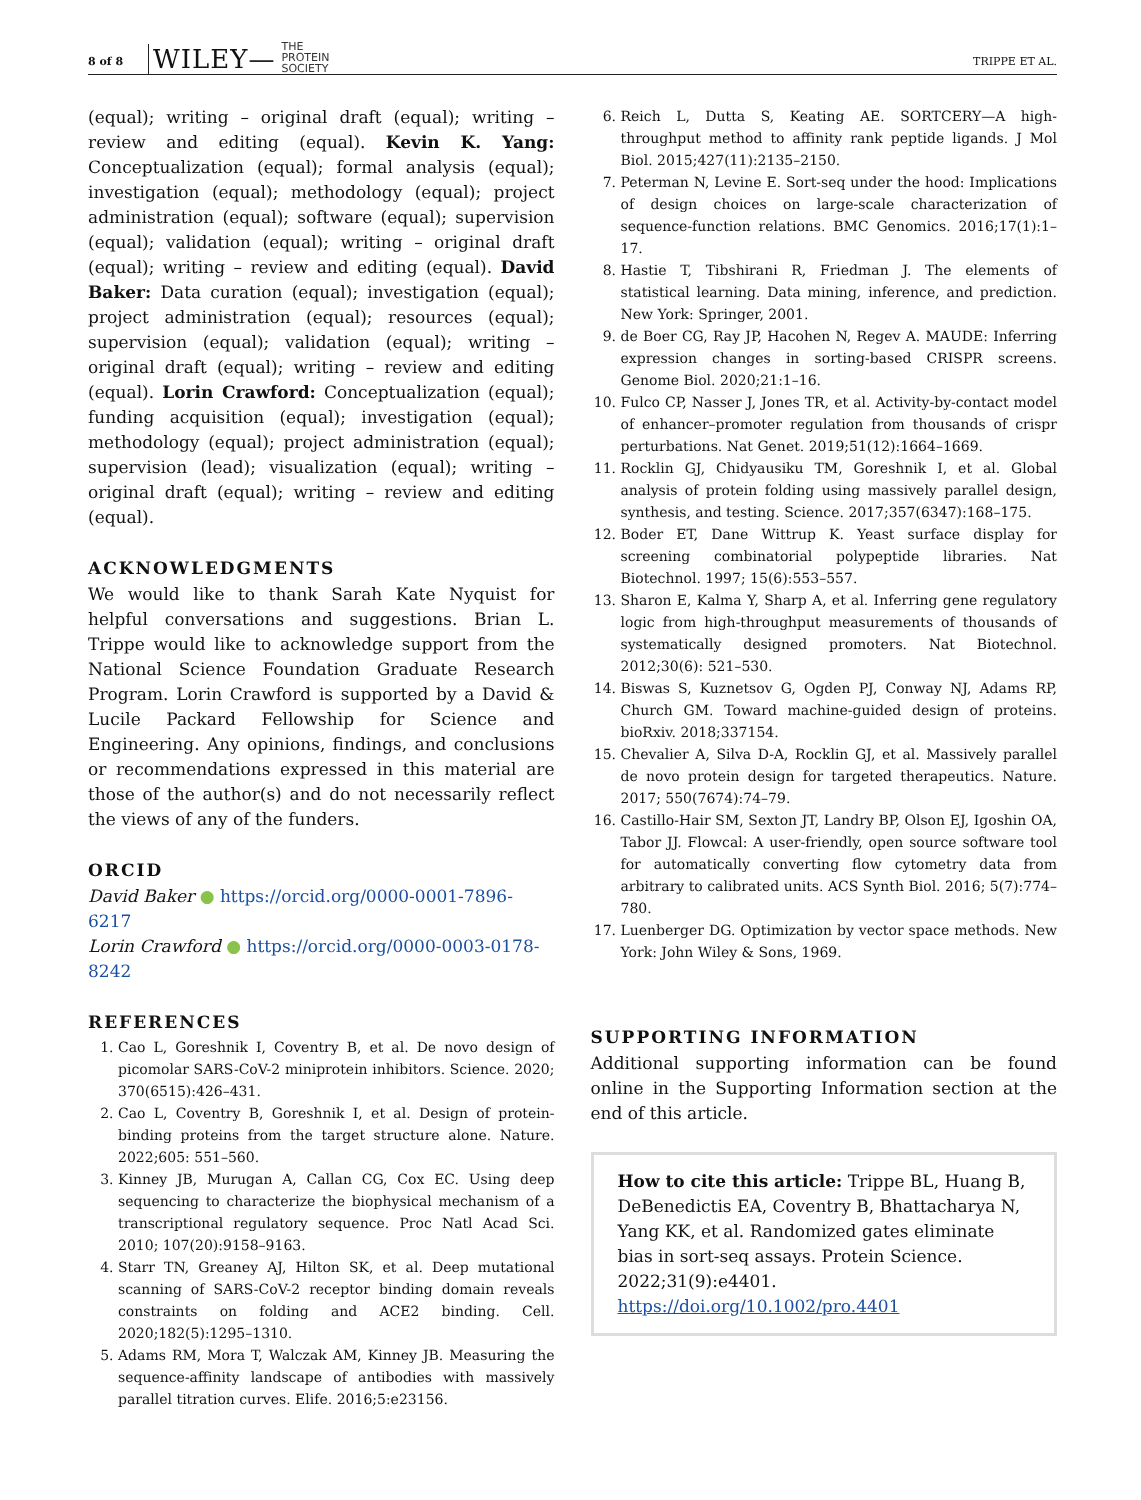8 of 8 WILEY— THE
PROTEIN
SOCIETY TRIPPE ET AL.
(equal); writing – original draft (equal); writing – review and editing (equal). Kevin K. Yang: Conceptualization (equal); formal analysis (equal); investigation (equal); methodology (equal); project administration (equal); software (equal); supervision (equal); validation (equal); writing – original draft (equal); writing – review and editing (equal). David Baker: Data curation (equal); investigation (equal); project administration (equal); resources (equal); supervision (equal); validation (equal); writing – original draft (equal); writing – review and editing (equal). Lorin Crawford: Conceptualization (equal); funding acquisition (equal); investigation (equal); methodology (equal); project administration (equal); supervision (lead); visualization (equal); writing – original draft (equal); writing – review and editing (equal).
ACKNOWLEDGMENTS
We would like to thank Sarah Kate Nyquist for helpful conversations and suggestions. Brian L. Trippe would like to acknowledge support from the National Science Foundation Graduate Research Program. Lorin Crawford is supported by a David & Lucile Packard Fellowship for Science and Engineering. Any opinions, findings, and conclusions or recommendations expressed in this material are those of the author(s) and do not necessarily reflect the views of any of the funders.
ORCID
David Baker ● https://orcid.org/0000-0001-7896-6217
Lorin Crawford ● https://orcid.org/0000-0003-0178-8242
REFERENCES
1. Cao L, Goreshnik I, Coventry B, et al. De novo design of picomolar SARS-CoV-2 miniprotein inhibitors. Science. 2020; 370(6515):426–431.
2. Cao L, Coventry B, Goreshnik I, et al. Design of protein-binding proteins from the target structure alone. Nature. 2022;605: 551–560.
3. Kinney JB, Murugan A, Callan CG, Cox EC. Using deep sequencing to characterize the biophysical mechanism of a transcriptional regulatory sequence. Proc Natl Acad Sci. 2010; 107(20):9158–9163.
4. Starr TN, Greaney AJ, Hilton SK, et al. Deep mutational scanning of SARS-CoV-2 receptor binding domain reveals constraints on folding and ACE2 binding. Cell. 2020;182(5):1295–1310.
5. Adams RM, Mora T, Walczak AM, Kinney JB. Measuring the sequence-affinity landscape of antibodies with massively parallel titration curves. Elife. 2016;5:e23156.
6. Reich L, Dutta S, Keating AE. SORTCERY—A high-throughput method to affinity rank peptide ligands. J Mol Biol. 2015;427(11):2135–2150.
7. Peterman N, Levine E. Sort-seq under the hood: Implications of design choices on large-scale characterization of sequence-function relations. BMC Genomics. 2016;17(1):1–17.
8. Hastie T, Tibshirani R, Friedman J. The elements of statistical learning. Data mining, inference, and prediction. New York: Springer, 2001.
9. de Boer CG, Ray JP, Hacohen N, Regev A. MAUDE: Inferring expression changes in sorting-based CRISPR screens. Genome Biol. 2020;21:1–16.
10. Fulco CP, Nasser J, Jones TR, et al. Activity-by-contact model of enhancer–promoter regulation from thousands of crispr perturbations. Nat Genet. 2019;51(12):1664–1669.
11. Rocklin GJ, Chidyausiku TM, Goreshnik I, et al. Global analysis of protein folding using massively parallel design, synthesis, and testing. Science. 2017;357(6347):168–175.
12. Boder ET, Dane Wittrup K. Yeast surface display for screening combinatorial polypeptide libraries. Nat Biotechnol. 1997; 15(6):553–557.
13. Sharon E, Kalma Y, Sharp A, et al. Inferring gene regulatory logic from high-throughput measurements of thousands of systematically designed promoters. Nat Biotechnol. 2012;30(6): 521–530.
14. Biswas S, Kuznetsov G, Ogden PJ, Conway NJ, Adams RP, Church GM. Toward machine-guided design of proteins. bioRxiv. 2018;337154.
15. Chevalier A, Silva D-A, Rocklin GJ, et al. Massively parallel de novo protein design for targeted therapeutics. Nature. 2017; 550(7674):74–79.
16. Castillo-Hair SM, Sexton JT, Landry BP, Olson EJ, Igoshin OA, Tabor JJ. Flowcal: A user-friendly, open source software tool for automatically converting flow cytometry data from arbitrary to calibrated units. ACS Synth Biol. 2016; 5(7):774–780.
17. Luenberger DG. Optimization by vector space methods. New York: John Wiley & Sons, 1969.
SUPPORTING INFORMATION
Additional supporting information can be found online in the Supporting Information section at the end of this article.
How to cite this article: Trippe BL, Huang B, DeBenedictis EA, Coventry B, Bhattacharya N, Yang KK, et al. Randomized gates eliminate bias in sort-seq assays. Protein Science. 2022;31(9):e4401. https://doi.org/10.1002/pro.4401